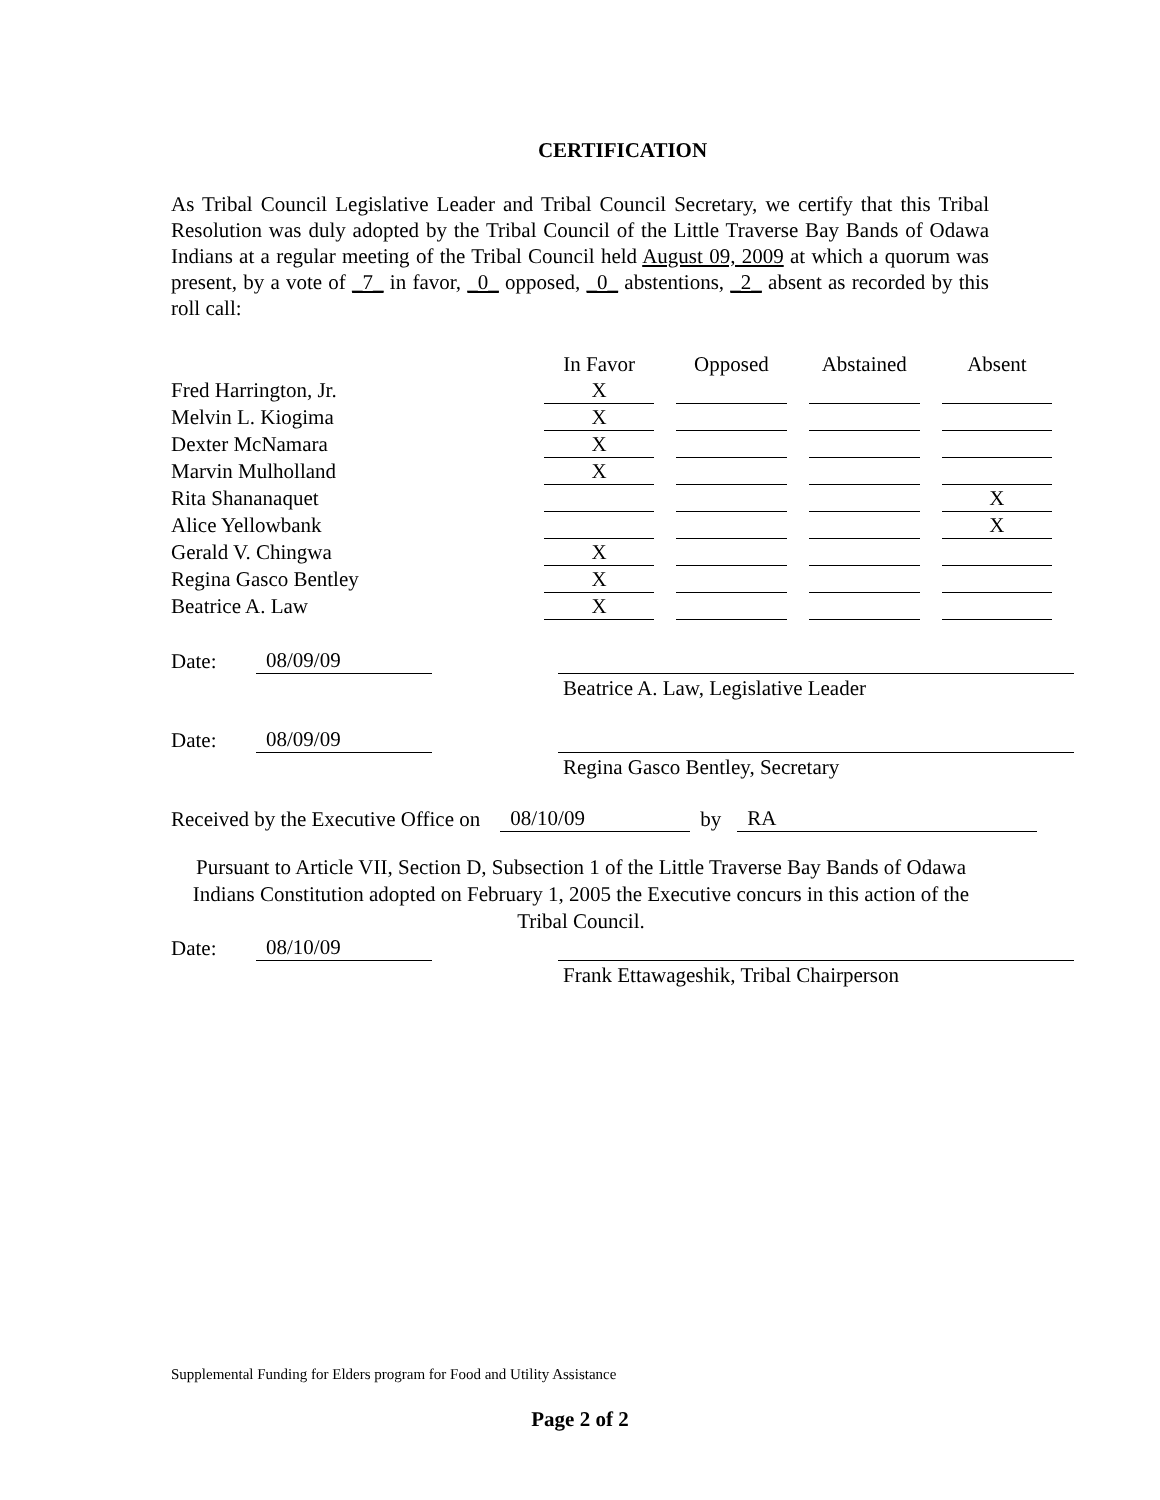CERTIFICATION
As Tribal Council Legislative Leader and Tribal Council Secretary, we certify that this Tribal Resolution was duly adopted by the Tribal Council of the Little Traverse Bay Bands of Odawa Indians at a regular meeting of the Tribal Council held August 09, 2009 at which a quorum was present, by a vote of _7_ in favor, _0_ opposed, _0_ abstentions, _2_ absent as recorded by this roll call:
| | In Favor | Opposed | Abstained | Absent |
| --- | --- | --- | --- | --- |
| Fred Harrington, Jr. | X | | | |
| Melvin L. Kiogima | X | | | |
| Dexter McNamara | X | | | |
| Marvin Mulholland | X | | | |
| Rita Shananaquet | | | | X |
| Alice Yellowbank | | | | X |
| Gerald V. Chingwa | X | | | |
| Regina Gasco Bentley | X | | | |
| Beatrice A. Law | X | | | |
Date: 08/09/09
Beatrice A. Law, Legislative Leader
Date: 08/09/09
Regina Gasco Bentley, Secretary
Received by the Executive Office on 08/10/09 by RA
Pursuant to Article VII, Section D, Subsection 1 of the Little Traverse Bay Bands of Odawa Indians Constitution adopted on February 1, 2005 the Executive concurs in this action of the Tribal Council.
Date: 08/10/09
Frank Ettawageshik, Tribal Chairperson
Supplemental Funding for Elders program for Food and Utility Assistance
Page 2 of 2